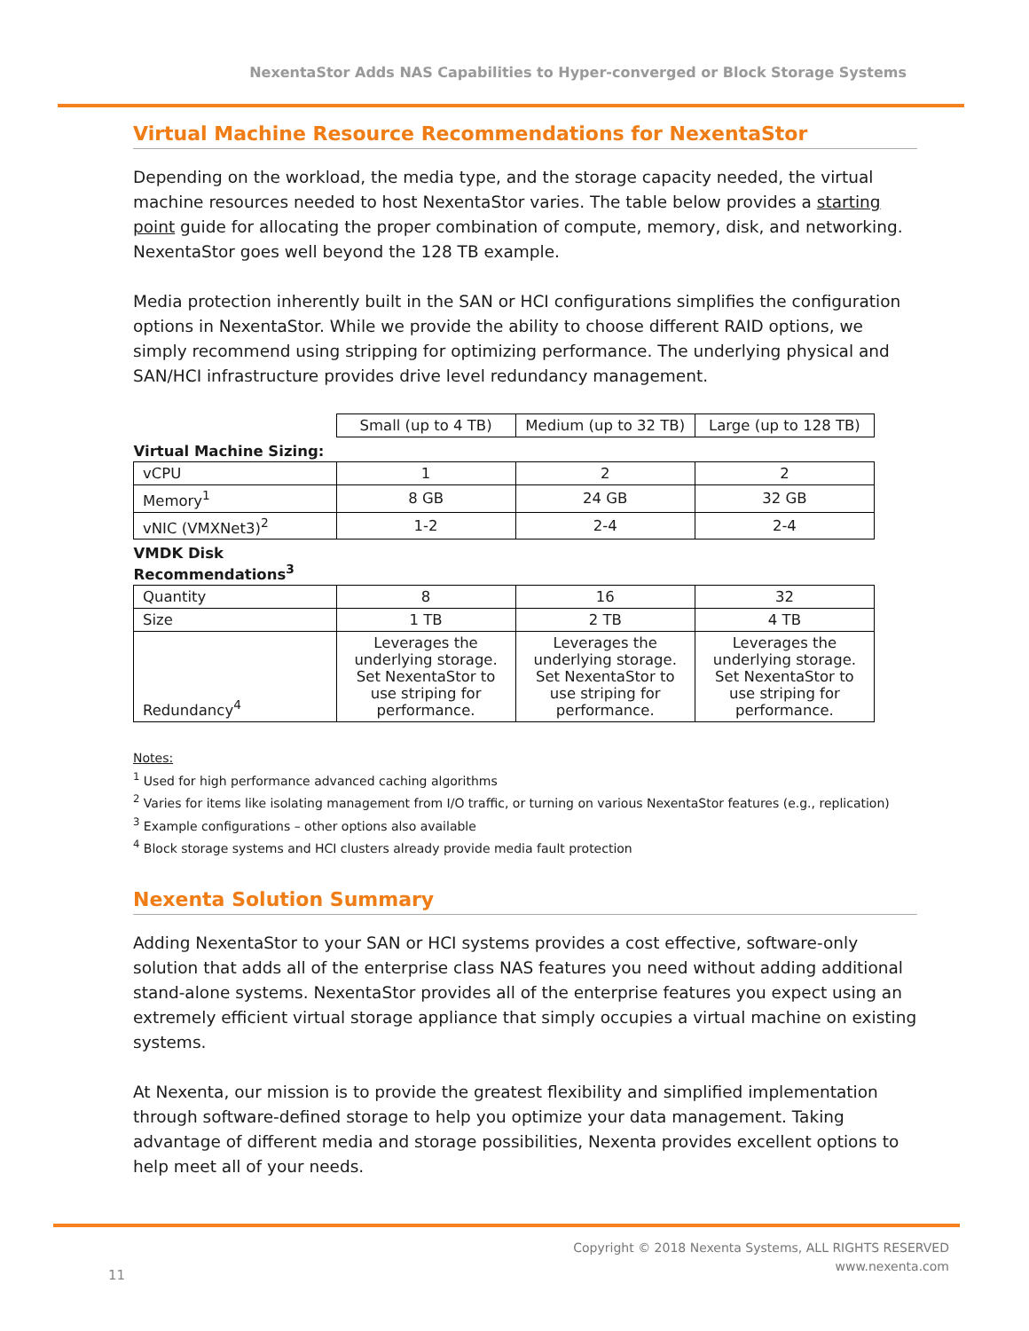NexentaStor Adds NAS Capabilities to Hyper-converged or Block Storage Systems
Virtual Machine Resource Recommendations for NexentaStor
Depending on the workload, the media type, and the storage capacity needed, the virtual machine resources needed to host NexentaStor varies. The table below provides a starting point guide for allocating the proper combination of compute, memory, disk, and networking. NexentaStor goes well beyond the 128 TB example.
Media protection inherently built in the SAN or HCI configurations simplifies the configuration options in NexentaStor. While we provide the ability to choose different RAID options, we simply recommend using stripping for optimizing performance. The underlying physical and SAN/HCI infrastructure provides drive level redundancy management.
| | Small (up to 4 TB) | Medium (up to 32 TB) | Large (up to 128 TB) |
| --- | --- | --- | --- |
| Virtual Machine Sizing: | | | |
| vCPU | 1 | 2 | 2 |
| Memory<sup>1</sup> | 8 GB | 24 GB | 32 GB |
| vNIC (VMXNet3)<sup>2</sup> | 1-2 | 2-4 | 2-4 |
| VMDK Disk Recommendations<sup>3</sup> | | | |
| Quantity | 8 | 16 | 32 |
| Size | 1 TB | 2 TB | 4 TB |
| Redundancy<sup>4</sup> | Leverages the underlying storage. Set NexentaStor to use striping for performance. | Leverages the underlying storage. Set NexentaStor to use striping for performance. | Leverages the underlying storage. Set NexentaStor to use striping for performance. |
Notes:
<sup>1</sup> Used for high performance advanced caching algorithms
<sup>2</sup> Varies for items like isolating management from I/O traffic, or turning on various NexentaStor features (e.g., replication)
<sup>3</sup> Example configurations – other options also available
<sup>4</sup> Block storage systems and HCI clusters already provide media fault protection
Nexenta Solution Summary
Adding NexentaStor to your SAN or HCI systems provides a cost effective, software-only solution that adds all of the enterprise class NAS features you need without adding additional stand-alone systems. NexentaStor provides all of the enterprise features you expect using an extremely efficient virtual storage appliance that simply occupies a virtual machine on existing systems.
At Nexenta, our mission is to provide the greatest flexibility and simplified implementation through software-defined storage to help you optimize your data management. Taking advantage of different media and storage possibilities, Nexenta provides excellent options to help meet all of your needs.
Copyright © 2018 Nexenta Systems, ALL RIGHTS RESERVED
www.nexenta.com
11